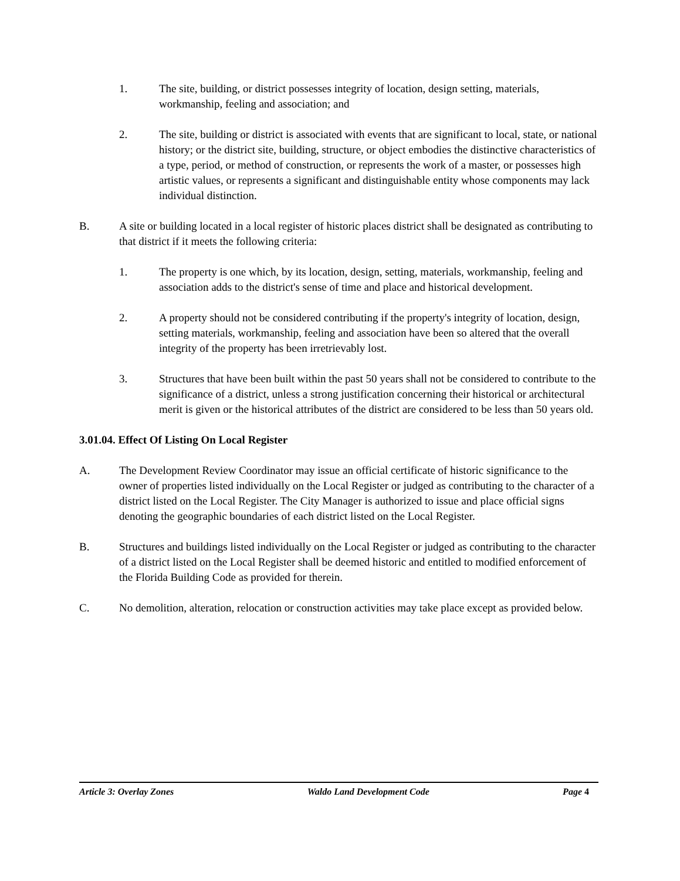1. The site, building, or district possesses integrity of location, design setting, materials, workmanship, feeling and association; and
2. The site, building or district is associated with events that are significant to local, state, or national history; or the district site, building, structure, or object embodies the distinctive characteristics of a type, period, or method of construction, or represents the work of a master, or possesses high artistic values, or represents a significant and distinguishable entity whose components may lack individual distinction.
B. A site or building located in a local register of historic places district shall be designated as contributing to that district if it meets the following criteria:
1. The property is one which, by its location, design, setting, materials, workmanship, feeling and association adds to the district's sense of time and place and historical development.
2. A property should not be considered contributing if the property's integrity of location, design, setting materials, workmanship, feeling and association have been so altered that the overall integrity of the property has been irretrievably lost.
3. Structures that have been built within the past 50 years shall not be considered to contribute to the significance of a district, unless a strong justification concerning their historical or architectural merit is given or the historical attributes of the district are considered to be less than 50 years old.
3.01.04. Effect Of Listing On Local Register
A. The Development Review Coordinator may issue an official certificate of historic significance to the owner of properties listed individually on the Local Register or judged as contributing to the character of a district listed on the Local Register. The City Manager is authorized to issue and place official signs denoting the geographic boundaries of each district listed on the Local Register.
B. Structures and buildings listed individually on the Local Register or judged as contributing to the character of a district listed on the Local Register shall be deemed historic and entitled to modified enforcement of the Florida Building Code as provided for therein.
C. No demolition, alteration, relocation or construction activities may take place except as provided below.
Article 3: Overlay Zones Waldo Land Development Code Page 4